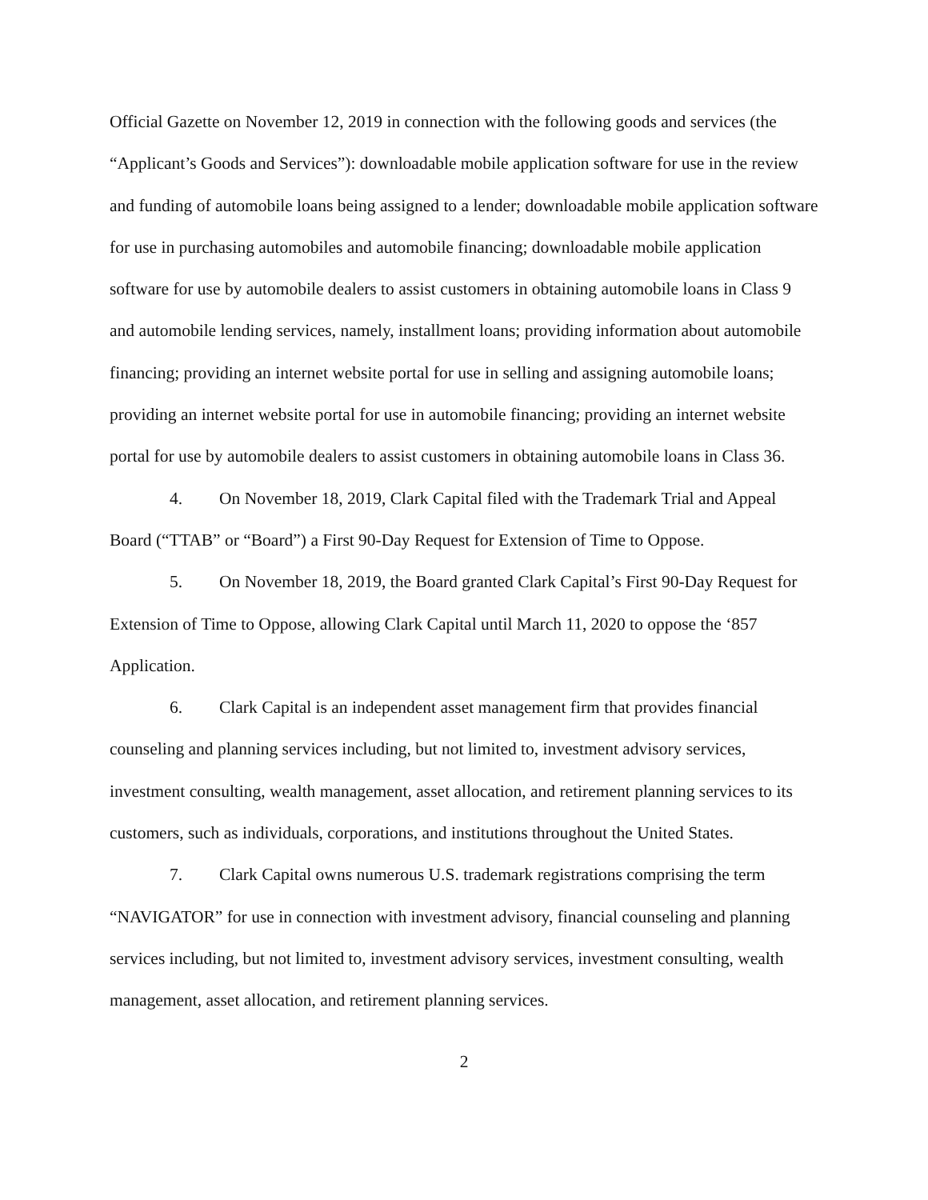Official Gazette on November 12, 2019 in connection with the following goods and services (the “Applicant’s Goods and Services”): downloadable mobile application software for use in the review and funding of automobile loans being assigned to a lender; downloadable mobile application software for use in purchasing automobiles and automobile financing; downloadable mobile application software for use by automobile dealers to assist customers in obtaining automobile loans in Class 9 and automobile lending services, namely, installment loans; providing information about automobile financing; providing an internet website portal for use in selling and assigning automobile loans; providing an internet website portal for use in automobile financing; providing an internet website portal for use by automobile dealers to assist customers in obtaining automobile loans in Class 36.
4. On November 18, 2019, Clark Capital filed with the Trademark Trial and Appeal Board (“TTAB” or “Board”) a First 90-Day Request for Extension of Time to Oppose.
5. On November 18, 2019, the Board granted Clark Capital’s First 90-Day Request for Extension of Time to Oppose, allowing Clark Capital until March 11, 2020 to oppose the ‘857 Application.
6. Clark Capital is an independent asset management firm that provides financial counseling and planning services including, but not limited to, investment advisory services, investment consulting, wealth management, asset allocation, and retirement planning services to its customers, such as individuals, corporations, and institutions throughout the United States.
7. Clark Capital owns numerous U.S. trademark registrations comprising the term “NAVIGATOR” for use in connection with investment advisory, financial counseling and planning services including, but not limited to, investment advisory services, investment consulting, wealth management, asset allocation, and retirement planning services.
2